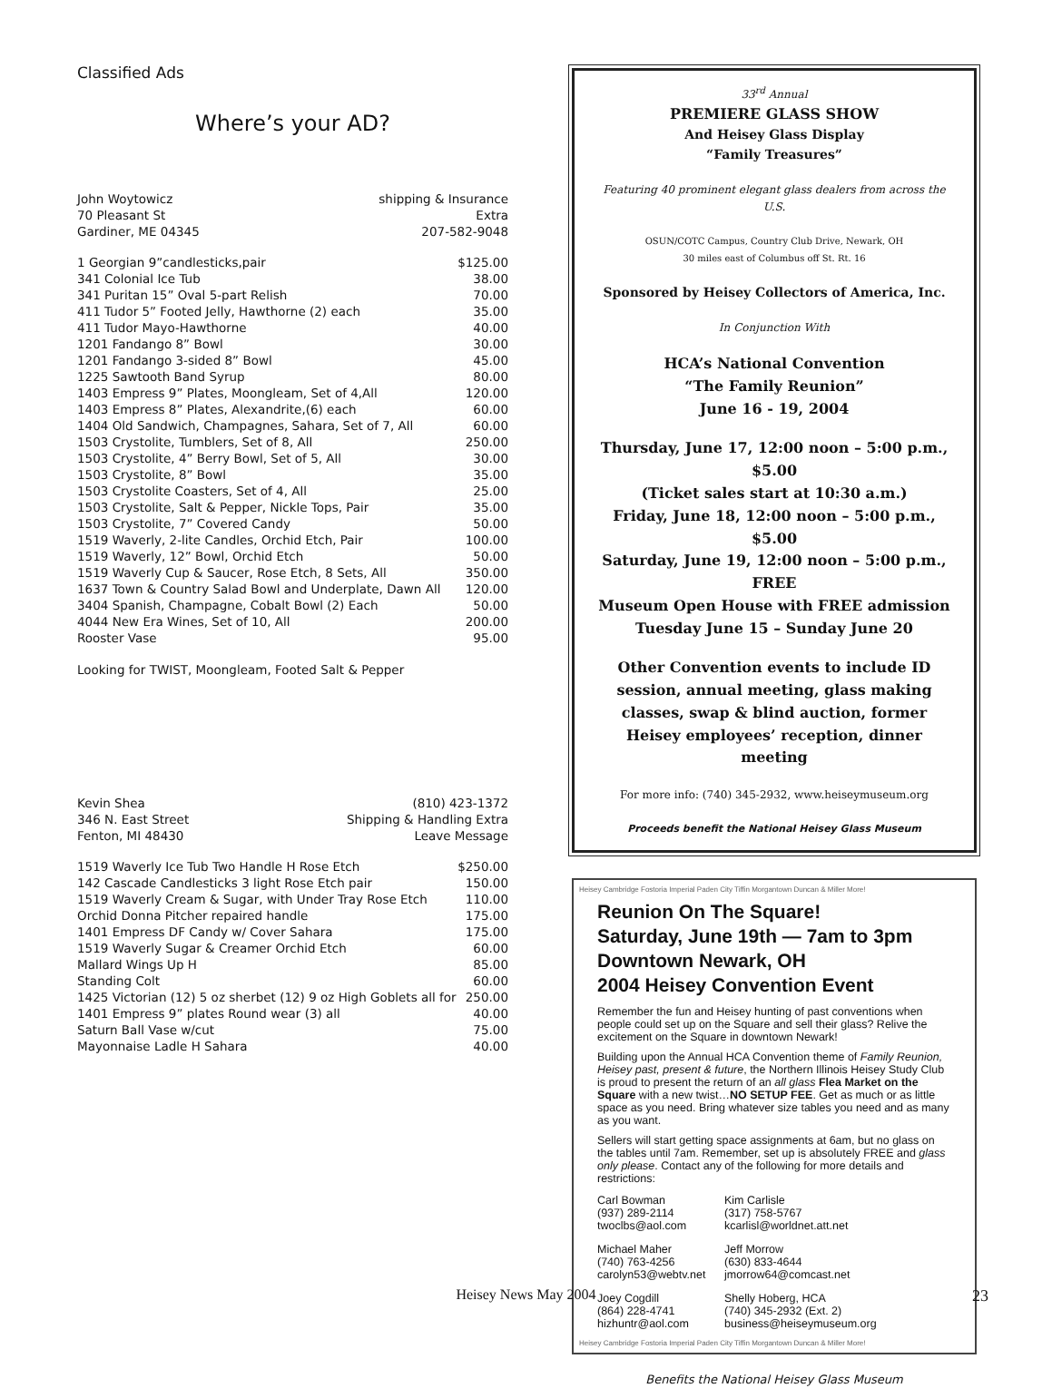Classified Ads
Where’s your AD?
| John Woytowicz | shipping & Insurance |
| 70 Pleasant St | Extra |
| Gardiner, ME 04345 | 207-582-9048 |
| 1 Georgian 9”candlesticks,pair | $125.00 |
| 341 Colonial Ice Tub | 38.00 |
| 341 Puritan 15” Oval 5-part Relish | 70.00 |
| 411 Tudor 5” Footed Jelly, Hawthorne (2) each | 35.00 |
| 411 Tudor Mayo-Hawthorne | 40.00 |
| 1201 Fandango 8” Bowl | 30.00 |
| 1201 Fandango 3-sided 8” Bowl | 45.00 |
| 1225 Sawtooth Band Syrup | 80.00 |
| 1403 Empress 9” Plates, Moongleam, Set of 4,All | 120.00 |
| 1403 Empress 8” Plates, Alexandrite,(6) each | 60.00 |
| 1404 Old Sandwich, Champagnes, Sahara, Set of 7, All | 60.00 |
| 1503 Crystolite, Tumblers, Set of 8, All | 250.00 |
| 1503 Crystolite, 4” Berry Bowl, Set of 5, All | 30.00 |
| 1503 Crystolite, 8” Bowl | 35.00 |
| 1503 Crystolite Coasters, Set of 4, All | 25.00 |
| 1503 Crystolite, Salt & Pepper, Nickle Tops, Pair | 35.00 |
| 1503 Crystolite, 7” Covered Candy | 50.00 |
| 1519 Waverly, 2-lite Candles, Orchid Etch, Pair | 100.00 |
| 1519 Waverly, 12” Bowl, Orchid Etch | 50.00 |
| 1519 Waverly Cup & Saucer, Rose Etch, 8 Sets, All | 350.00 |
| 1637 Town & Country Salad Bowl and Underplate, Dawn All | 120.00 |
| 3404 Spanish, Champagne, Cobalt Bowl (2) Each | 50.00 |
| 4044 New Era Wines, Set of 10, All | 200.00 |
| Rooster Vase | 95.00 |
Looking for TWIST, Moongleam, Footed Salt & Pepper
| Kevin Shea | (810) 423-1372 |
| 346 N. East Street | Shipping & Handling Extra |
| Fenton, MI 48430 | Leave Message |
| 1519 Waverly Ice Tub Two Handle H Rose Etch | $250.00 |
| 142 Cascade Candlesticks 3 light Rose Etch pair | 150.00 |
| 1519 Waverly Cream & Sugar, with Under Tray Rose Etch | 110.00 |
| Orchid Donna Pitcher repaired handle | 175.00 |
| 1401 Empress DF Candy w/ Cover Sahara | 175.00 |
| 1519 Waverly Sugar & Creamer Orchid Etch | 60.00 |
| Mallard Wings Up H | 85.00 |
| Standing Colt | 60.00 |
| 1425 Victorian (12) 5 oz sherbet (12) 9 oz High Goblets all for | 250.00 |
| 1401 Empress 9” plates Round wear (3) all | 40.00 |
| Saturn Ball Vase w/cut | 75.00 |
| Mayonnaise Ladle H Sahara | 40.00 |
33<sup>rd</sup> Annual
PREMIERE GLASS SHOW
And Heisey Glass Display
“Family Treasures”
Featuring 40 prominent elegant glass dealers from across the U.S.
OSUN/COTC Campus, Country Club Drive, Newark, OH
30 miles east of Columbus off St. Rt. 16
Sponsored by Heisey Collectors of America, Inc.
In Conjunction With
HCA’s National Convention
“The Family Reunion”
June 16 - 19, 2004
Thursday, June 17, 12:00 noon – 5:00 p.m., $5.00
(Ticket sales start at 10:30 a.m.)
Friday, June 18, 12:00 noon – 5:00 p.m., $5.00
Saturday, June 19, 12:00 noon – 5:00 p.m., FREE
Museum Open House with FREE admission
Tuesday June 15 – Sunday June 20
Other Convention events to include ID session, annual meeting, glass making classes, swap & blind auction, former Heisey employees’ reception, dinner meeting
For more info: (740) 345-2932, www.heiseymuseum.org
Proceeds benefit the National Heisey Glass Museum
Heisey Cambridge Fostoria Imperial Paden City Tiffin Morgantown Duncan & Miller More!
Reunion On The Square!
Saturday, June 19th — 7am to 3pm
Downtown Newark, OH
2004 Heisey Convention Event
Remember the fun and Heisey hunting of past conventions when people could set up on the Square and sell their glass? Relive the excitement on the Square in downtown Newark!
Building upon the Annual HCA Convention theme of Family Reunion, Heisey past, present & future, the Northern Illinois Heisey Study Club is proud to present the return of an all glass Flea Market on the Square with a new twist…NO SETUP FEE. Get as much or as little space as you need. Bring whatever size tables you need and as many as you want.
Sellers will start getting space assignments at 6am, but no glass on the tables until 7am. Remember, set up is absolutely FREE and glass only please. Contact any of the following for more details and restrictions:
Carl Bowman
(937) 289-2114
twoclbs@aol.com
Kim Carlisle
(317) 758-5767
kcarlisl@worldnet.att.net
Michael Maher
(740) 763-4256
carolyn53@webtv.net
Jeff Morrow
(630) 833-4644
jmorrow64@comcast.net
Joey Cogdill
(864) 228-4741
hizhuntr@aol.com
Shelly Hoberg, HCA
(740) 345-2932 (Ext. 2)
business@heiseymuseum.org
Heisey Cambridge Fostoria Imperial Paden City Tiffin Morgantown Duncan & Miller More!
Benefits the National Heisey Glass Museum
Heisey News May 2004 23